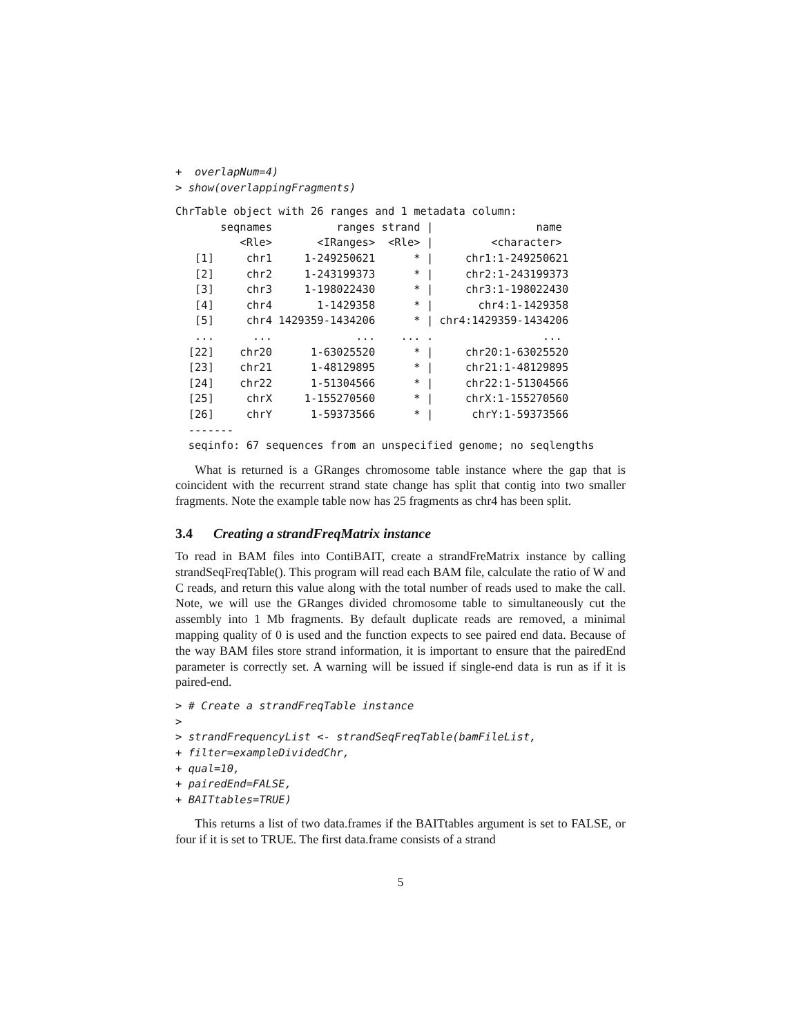+  overlapNum=4)
> show(overlappingFragments)
ChrTable object with 26 ranges and 1 metadata column:
       seqnames          ranges strand |                name
          <Rle>       <IRanges>  <Rle> |         <character>
   [1]     chr1     1-249250621      * |     chr1:1-249250621
   [2]     chr2     1-243199373      * |     chr2:1-243199373
   [3]     chr3     1-198022430      * |     chr3:1-198022430
   [4]     chr4       1-1429358      * |       chr4:1-1429358
   [5]     chr4 1429359-1434206      * | chr4:1429359-1434206
   ...      ...             ...    ... .                 ...
  [22]    chr20      1-63025520      * |     chr20:1-63025520
  [23]    chr21      1-48129895      * |     chr21:1-48129895
  [24]    chr22      1-51304566      * |     chr22:1-51304566
  [25]     chrX     1-155270560      * |     chrX:1-155270560
  [26]     chrY      1-59373566      * |      chrY:1-59373566
  -------
  seqinfo: 67 sequences from an unspecified genome; no seqlengths
What is returned is a GRanges chromosome table instance where the gap that is coincident with the recurrent strand state change has split that contig into two smaller fragments. Note the example table now has 25 fragments as chr4 has been split.
3.4 Creating a strandFreqMatrix instance
To read in BAM files into ContiBAIT, create a strandFreMatrix instance by calling strandSeqFreqTable(). This program will read each BAM file, calculate the ratio of W and C reads, and return this value along with the total number of reads used to make the call. Note, we will use the GRanges divided chromosome table to simultaneously cut the assembly into 1 Mb fragments. By default duplicate reads are removed, a minimal mapping quality of 0 is used and the function expects to see paired end data. Because of the way BAM files store strand information, it is important to ensure that the pairedEnd parameter is correctly set. A warning will be issued if single-end data is run as if it is paired-end.
> # Create a strandFreqTable instance
>
> strandFrequencyList <- strandSeqFreqTable(bamFileList,
+ filter=exampleDividedChr,
+ qual=10,
+ pairedEnd=FALSE,
+ BAITtables=TRUE)
This returns a list of two data.frames if the BAITtables argument is set to FALSE, or four if it is set to TRUE. The first data.frame consists of a strand
5